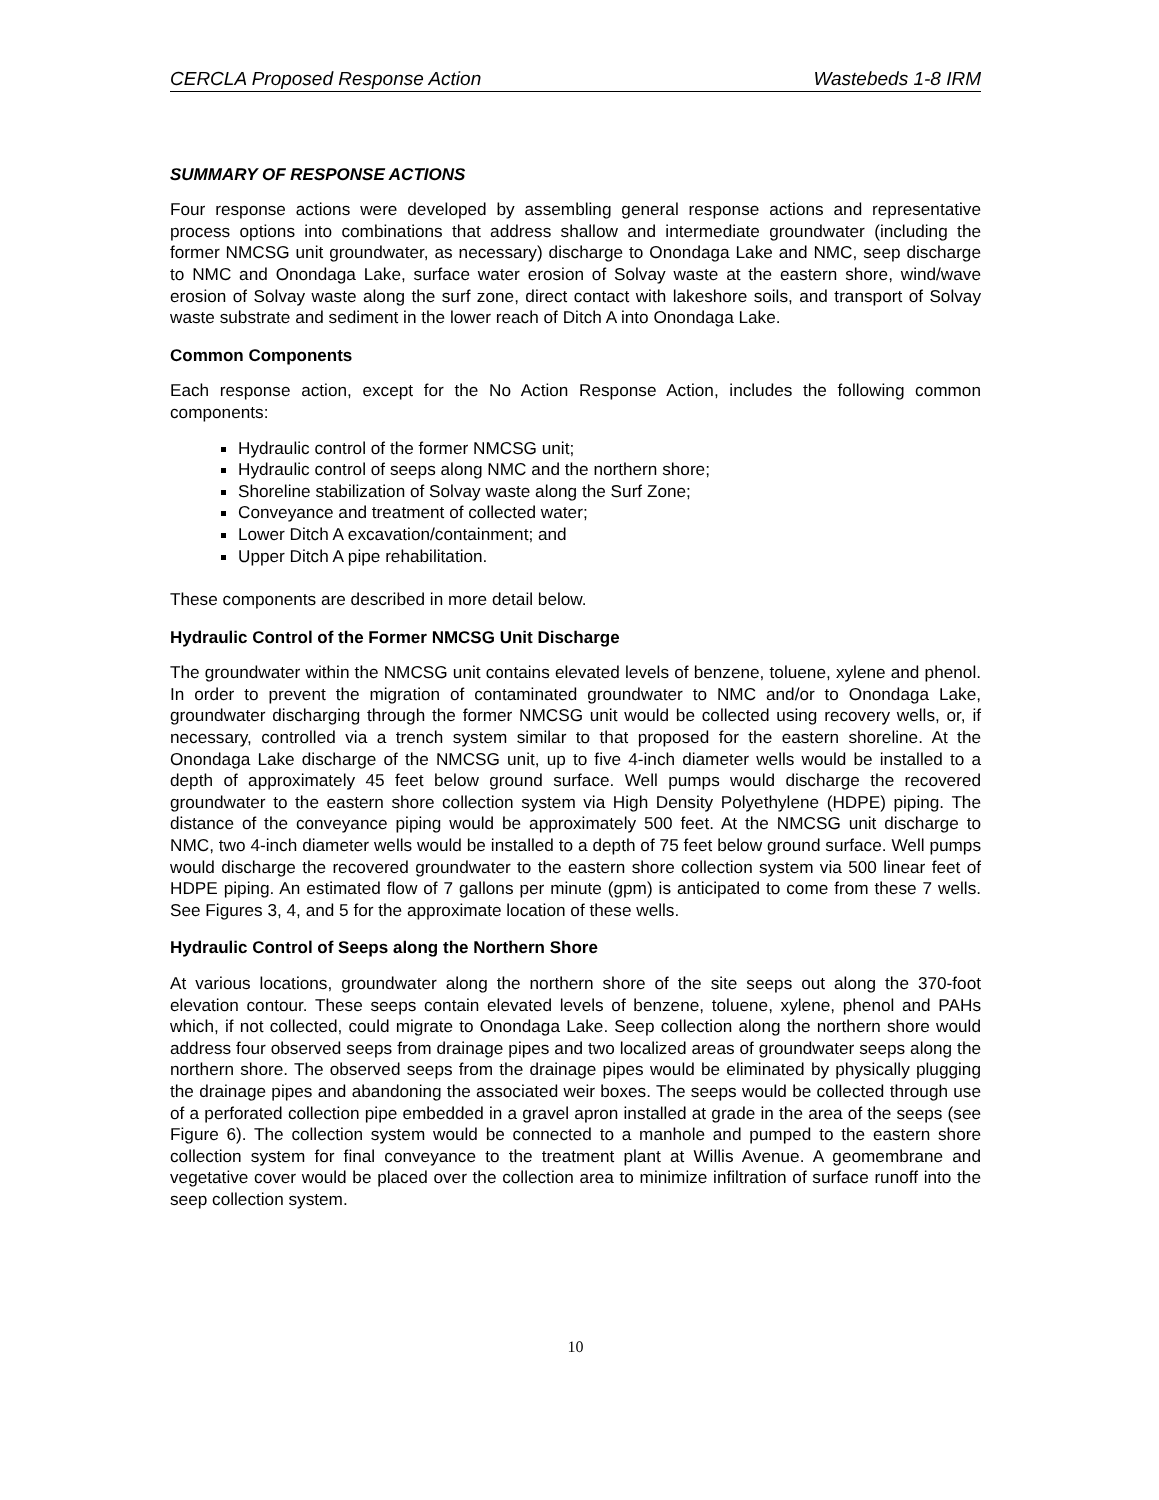CERCLA Proposed Response Action Wastebeds 1-8 IRM
SUMMARY OF RESPONSE ACTIONS
Four response actions were developed by assembling general response actions and representative process options into combinations that address shallow and intermediate groundwater (including the former NMCSG unit groundwater, as necessary) discharge to Onondaga Lake and NMC, seep discharge to NMC and Onondaga Lake, surface water erosion of Solvay waste at the eastern shore, wind/wave erosion of Solvay waste along the surf zone, direct contact with lakeshore soils, and transport of Solvay waste substrate and sediment in the lower reach of Ditch A into Onondaga Lake.
Common Components
Each response action, except for the No Action Response Action, includes the following common components:
Hydraulic control of the former NMCSG unit;
Hydraulic control of seeps along NMC and the northern shore;
Shoreline stabilization of Solvay waste along the Surf Zone;
Conveyance and treatment of collected water;
Lower Ditch A excavation/containment; and
Upper Ditch A pipe rehabilitation.
These components are described in more detail below.
Hydraulic Control of the Former NMCSG Unit Discharge
The groundwater within the NMCSG unit contains elevated levels of benzene, toluene, xylene and phenol. In order to prevent the migration of contaminated groundwater to NMC and/or to Onondaga Lake, groundwater discharging through the former NMCSG unit would be collected using recovery wells, or, if necessary, controlled via a trench system similar to that proposed for the eastern shoreline. At the Onondaga Lake discharge of the NMCSG unit, up to five 4-inch diameter wells would be installed to a depth of approximately 45 feet below ground surface. Well pumps would discharge the recovered groundwater to the eastern shore collection system via High Density Polyethylene (HDPE) piping. The distance of the conveyance piping would be approximately 500 feet. At the NMCSG unit discharge to NMC, two 4-inch diameter wells would be installed to a depth of 75 feet below ground surface. Well pumps would discharge the recovered groundwater to the eastern shore collection system via 500 linear feet of HDPE piping. An estimated flow of 7 gallons per minute (gpm) is anticipated to come from these 7 wells. See Figures 3, 4, and 5 for the approximate location of these wells.
Hydraulic Control of Seeps along the Northern Shore
At various locations, groundwater along the northern shore of the site seeps out along the 370-foot elevation contour. These seeps contain elevated levels of benzene, toluene, xylene, phenol and PAHs which, if not collected, could migrate to Onondaga Lake. Seep collection along the northern shore would address four observed seeps from drainage pipes and two localized areas of groundwater seeps along the northern shore. The observed seeps from the drainage pipes would be eliminated by physically plugging the drainage pipes and abandoning the associated weir boxes. The seeps would be collected through use of a perforated collection pipe embedded in a gravel apron installed at grade in the area of the seeps (see Figure 6). The collection system would be connected to a manhole and pumped to the eastern shore collection system for final conveyance to the treatment plant at Willis Avenue. A geomembrane and vegetative cover would be placed over the collection area to minimize infiltration of surface runoff into the seep collection system.
10